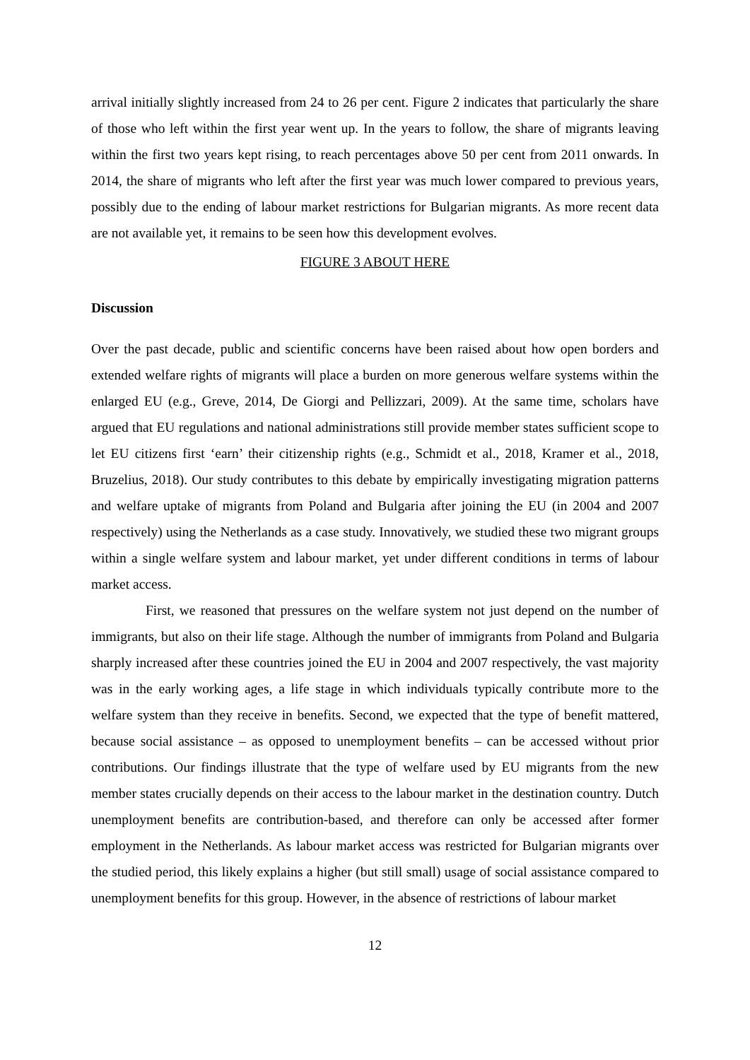arrival initially slightly increased from 24 to 26 per cent. Figure 2 indicates that particularly the share of those who left within the first year went up. In the years to follow, the share of migrants leaving within the first two years kept rising, to reach percentages above 50 per cent from 2011 onwards. In 2014, the share of migrants who left after the first year was much lower compared to previous years, possibly due to the ending of labour market restrictions for Bulgarian migrants. As more recent data are not available yet, it remains to be seen how this development evolves.
FIGURE 3 ABOUT HERE
Discussion
Over the past decade, public and scientific concerns have been raised about how open borders and extended welfare rights of migrants will place a burden on more generous welfare systems within the enlarged EU (e.g., Greve, 2014, De Giorgi and Pellizzari, 2009). At the same time, scholars have argued that EU regulations and national administrations still provide member states sufficient scope to let EU citizens first ‘earn’ their citizenship rights (e.g., Schmidt et al., 2018, Kramer et al., 2018, Bruzelius, 2018). Our study contributes to this debate by empirically investigating migration patterns and welfare uptake of migrants from Poland and Bulgaria after joining the EU (in 2004 and 2007 respectively) using the Netherlands as a case study. Innovatively, we studied these two migrant groups within a single welfare system and labour market, yet under different conditions in terms of labour market access.
First, we reasoned that pressures on the welfare system not just depend on the number of immigrants, but also on their life stage. Although the number of immigrants from Poland and Bulgaria sharply increased after these countries joined the EU in 2004 and 2007 respectively, the vast majority was in the early working ages, a life stage in which individuals typically contribute more to the welfare system than they receive in benefits. Second, we expected that the type of benefit mattered, because social assistance – as opposed to unemployment benefits – can be accessed without prior contributions. Our findings illustrate that the type of welfare used by EU migrants from the new member states crucially depends on their access to the labour market in the destination country. Dutch unemployment benefits are contribution-based, and therefore can only be accessed after former employment in the Netherlands. As labour market access was restricted for Bulgarian migrants over the studied period, this likely explains a higher (but still small) usage of social assistance compared to unemployment benefits for this group. However, in the absence of restrictions of labour market
12